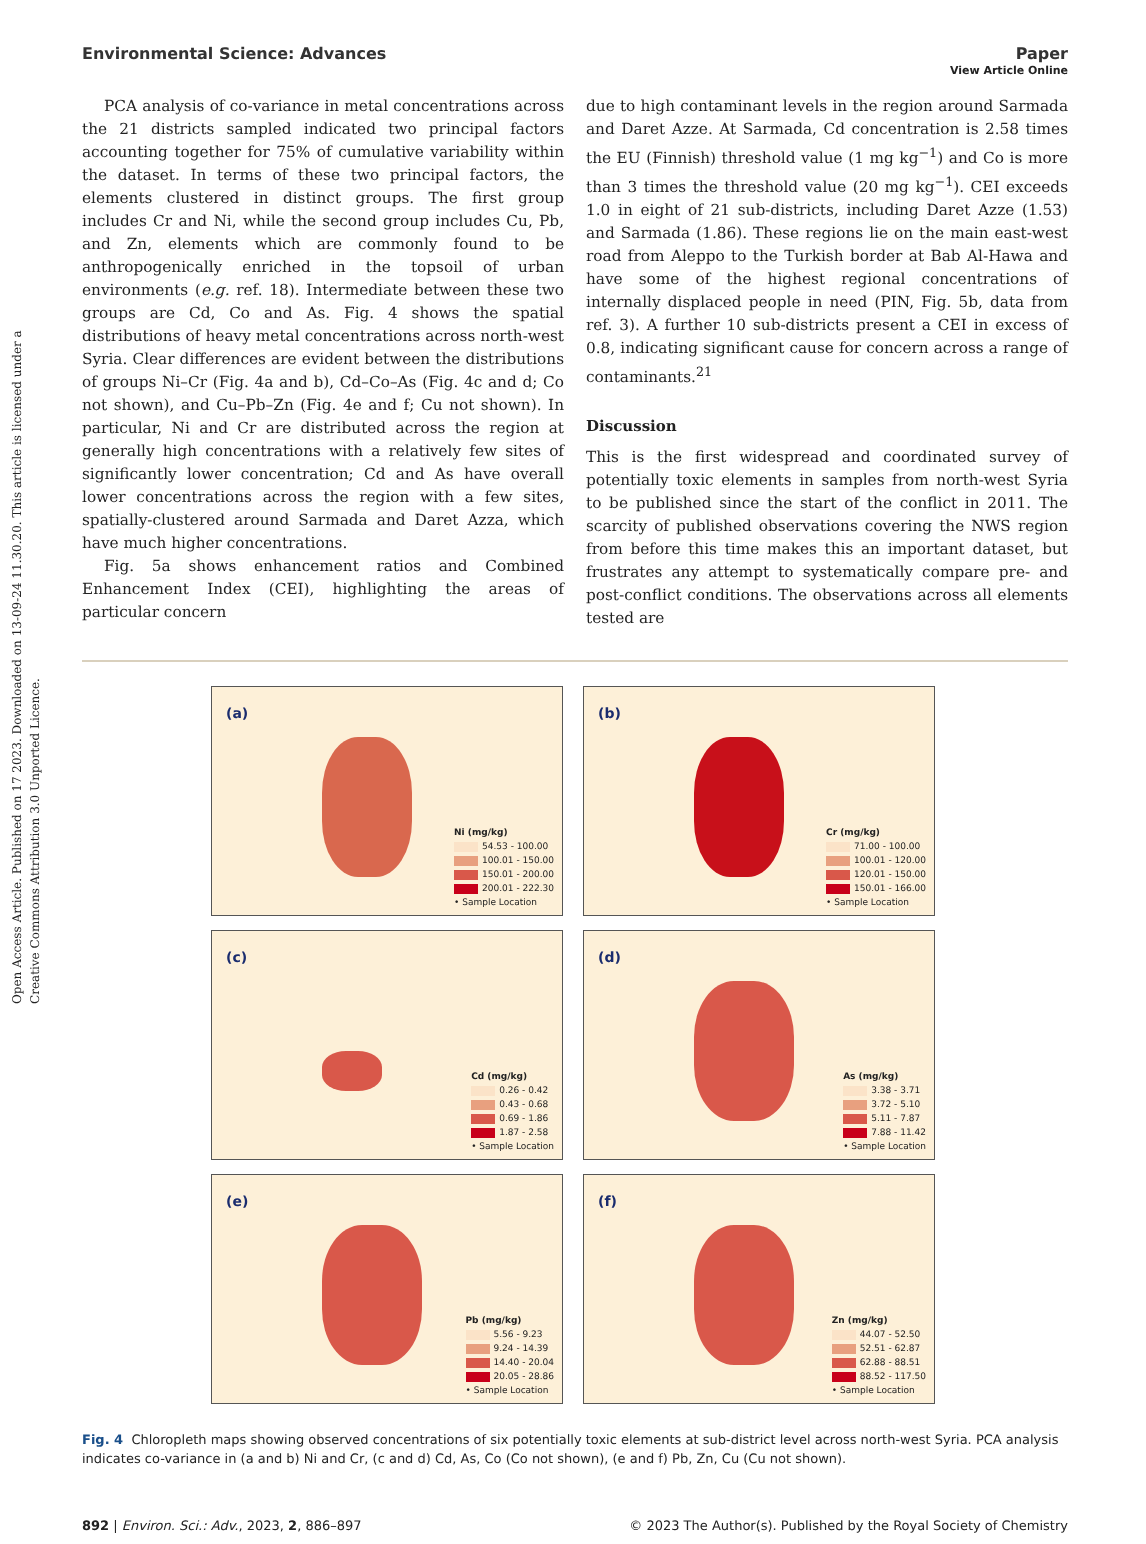View Article Online
Environmental Science: Advances Paper
Open Access Article. Published on 17 2023. Downloaded on 13-09-24 11.30.20. This article is licensed under a Creative Commons Attribution 3.0 Unported Licence.
PCA analysis of co-variance in metal concentrations across the 21 districts sampled indicated two principal factors accounting together for 75% of cumulative variability within the dataset. In terms of these two principal factors, the elements clustered in distinct groups. The first group includes Cr and Ni, while the second group includes Cu, Pb, and Zn, elements which are commonly found to be anthropogenically enriched in the topsoil of urban environments (e.g. ref. 18). Intermediate between these two groups are Cd, Co and As. Fig. 4 shows the spatial distributions of heavy metal concentrations across north-west Syria. Clear differences are evident between the distributions of groups Ni–Cr (Fig. 4a and b), Cd–Co–As (Fig. 4c and d; Co not shown), and Cu–Pb–Zn (Fig. 4e and f; Cu not shown). In particular, Ni and Cr are distributed across the region at generally high concentrations with a relatively few sites of significantly lower concentration; Cd and As have overall lower concentrations across the region with a few sites, spatially-clustered around Sarmada and Daret Azza, which have much higher concentrations.
Fig. 5a shows enhancement ratios and Combined Enhancement Index (CEI), highlighting the areas of particular concern
due to high contaminant levels in the region around Sarmada and Daret Azze. At Sarmada, Cd concentration is 2.58 times the EU (Finnish) threshold value (1 mg kg<sup>−1</sup>) and Co is more than 3 times the threshold value (20 mg kg<sup>−1</sup>). CEI exceeds 1.0 in eight of 21 sub-districts, including Daret Azze (1.53) and Sarmada (1.86). These regions lie on the main east-west road from Aleppo to the Turkish border at Bab Al-Hawa and have some of the highest regional concentrations of internally displaced people in need (PIN, Fig. 5b, data from ref. 3). A further 10 sub-districts present a CEI in excess of 0.8, indicating significant cause for concern across a range of contaminants.<sup>21</sup>
Discussion
This is the first widespread and coordinated survey of potentially toxic elements in samples from north-west Syria to be published since the start of the conflict in 2011. The scarcity of published observations covering the NWS region from before this time makes this an important dataset, but frustrates any attempt to systematically compare pre- and post-conflict conditions. The observations across all elements tested are
(a)
Ni (mg/kg)
54.53 - 100.00
100.01 - 150.00
150.01 - 200.00
200.01 - 222.30
• Sample Location
(b)
Cr (mg/kg)
71.00 - 100.00
100.01 - 120.00
120.01 - 150.00
150.01 - 166.00
• Sample Location
(c)
Cd (mg/kg)
0.26 - 0.42
0.43 - 0.68
0.69 - 1.86
1.87 - 2.58
• Sample Location
(d)
As (mg/kg)
3.38 - 3.71
3.72 - 5.10
5.11 - 7.87
7.88 - 11.42
• Sample Location
(e)
Pb (mg/kg)
5.56 - 9.23
9.24 - 14.39
14.40 - 20.04
20.05 - 28.86
• Sample Location
(f)
Zn (mg/kg)
44.07 - 52.50
52.51 - 62.87
62.88 - 88.51
88.52 - 117.50
• Sample Location
Fig. 4 Chloropleth maps showing observed concentrations of six potentially toxic elements at sub-district level across north-west Syria. PCA analysis indicates co-variance in (a and b) Ni and Cr, (c and d) Cd, As, Co (Co not shown), (e and f) Pb, Zn, Cu (Cu not shown).
892 | Environ. Sci.: Adv., 2023, 2, 886–897 © 2023 The Author(s). Published by the Royal Society of Chemistry